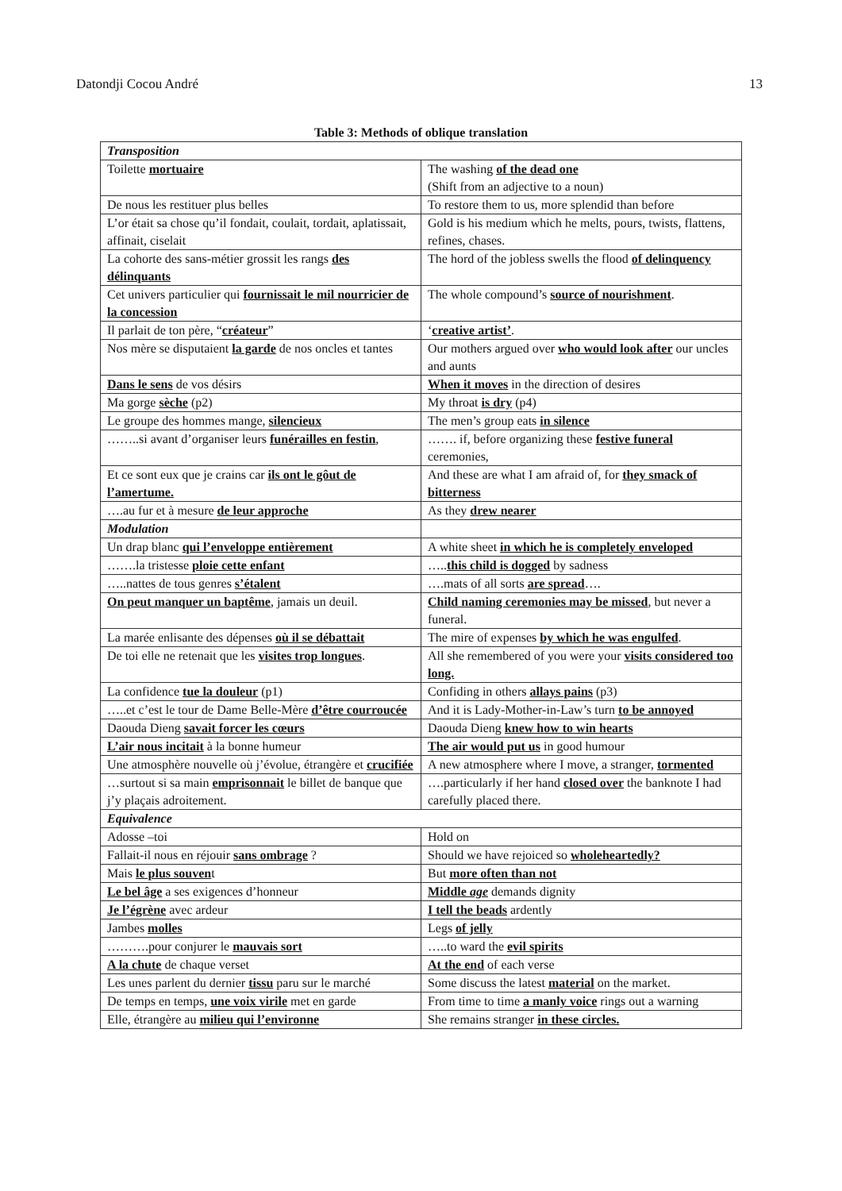Datondji Cocou André 13
Table 3: Methods of oblique translation
| Transposition | |
| Toilette mortuaire | The washing of the dead one (Shift from an adjective to a noun) |
| De nous les restituer plus belles | To restore them to us, more splendid than before |
| L’or était sa chose qu’il fondait, coulait, tordait, aplatissait, affinait, ciselait | Gold is his medium which he melts, pours, twists, flattens, refines, chases. |
| La cohorte des sans-métier grossit les rangs des délinquants | The hord of the jobless swells the flood of delinquency |
| Cet univers particulier qui fournissait le mil nourricier de la concession | The whole compound’s source of nourishment . |
| Il parlait de ton père, “ créateur ” | ‘ creative artist’ . |
| Nos mère se disputaient la garde de nos oncles et tantes | Our mothers argued over who would look after our uncles and aunts |
| Dans le sens de vos désirs | When it moves in the direction of desires |
| Ma gorge sèche (p2) | My throat is dry (p4) |
| Le groupe des hommes mange, silencieux | The men’s group eats in silence |
| ……..si avant d’organiser leurs funérailles en festin , | ……. if, before organizing these festive funeral ceremonies, |
| Et ce sont eux que je crains car ils ont le gôut de l’amertume. | And these are what I am afraid of, for they smack of bitterness |
| ….au fur et à mesure de leur approche | As they drew nearer |
| Modulation | |
| Un drap blanc qui l’enveloppe entièrement | A white sheet in which he is completely enveloped |
| …….la tristesse ploie cette enfant | ….. this child is dogged by sadness |
| …..nattes de tous genres s’étalent | ….mats of all sorts are spread …. |
| On peut manquer un baptême , jamais un deuil. | Child naming ceremonies may be missed , but never a funeral. |
| La marée enlisante des dépenses où il se débattait | The mire of expenses by which he was engulfed . |
| De toi elle ne retenait que les visites trop longues . | All she remembered of you were your visits considered too long. |
| La confidence tue la douleur (p1) | Confiding in others allays pains (p3) |
| …..et c’est le tour de Dame Belle-Mère d’être courroucée | And it is Lady-Mother-in-Law’s turn to be annoyed |
| Daouda Dieng savait forcer les cœurs | Daouda Dieng knew how to win hearts |
| L’air nous incitait à la bonne humeur | The air would put us in good humour |
| Une atmosphère nouvelle où j’évolue, étrangère et crucifiée | A new atmosphere where I move, a stranger, tormented |
| …surtout si sa main emprisonnait le billet de banque que j’y plaçais adroitement. | ….particularly if her hand closed over the banknote I had carefully placed there. |
| Equivalence | |
| Adosse –toi | Hold on |
| Fallait-il nous en réjouir sans ombrage ? | Should we have rejoiced so wholeheartedly? |
| Mais le plus souven t | But more often than not |
| Le bel âge a ses exigences d’honneur | Middle age demands dignity |
| Je l’égrène avec ardeur | I tell the beads ardently |
| Jambes molles | Legs of jelly |
| ……….pour conjurer le mauvais sort | …..to ward the evil spirits |
| A la chute de chaque verset | At the end of each verse |
| Les unes parlent du dernier tissu paru sur le marché | Some discuss the latest material on the market. |
| De temps en temps, une voix virile met en garde | From time to time a manly voice rings out a warning |
| Elle, étrangère au milieu qui l’environne | She remains stranger in these circles. |